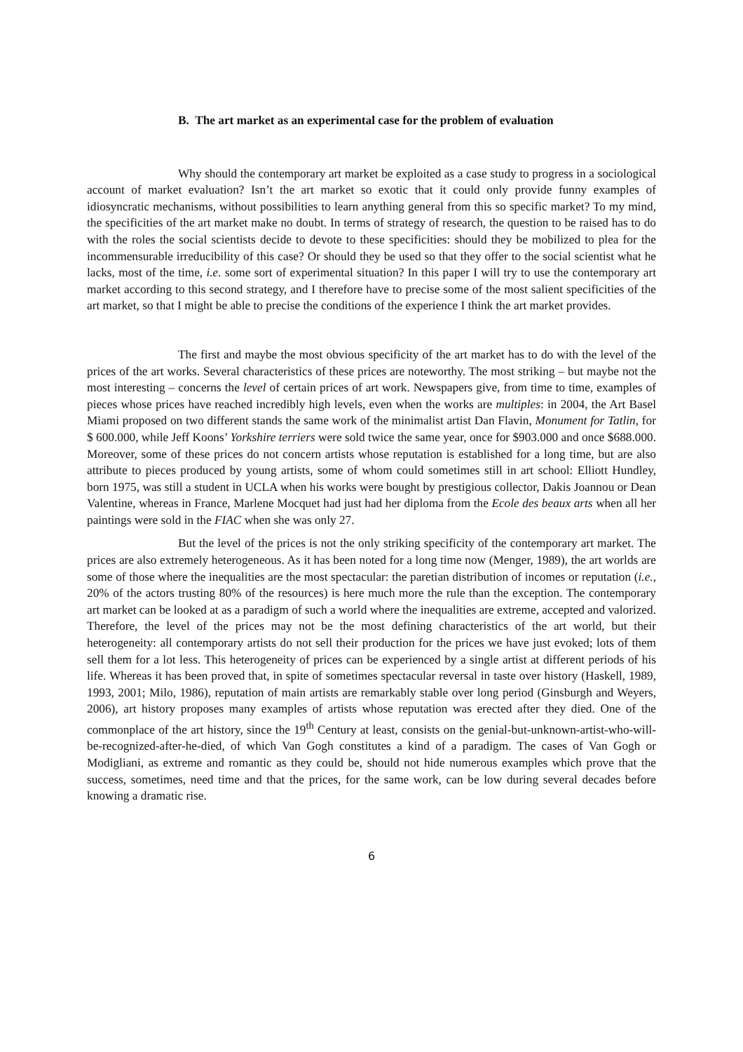B. The art market as an experimental case for the problem of evaluation
Why should the contemporary art market be exploited as a case study to progress in a sociological account of market evaluation? Isn’t the art market so exotic that it could only provide funny examples of idiosyncratic mechanisms, without possibilities to learn anything general from this so specific market? To my mind, the specificities of the art market make no doubt. In terms of strategy of research, the question to be raised has to do with the roles the social scientists decide to devote to these specificities: should they be mobilized to plea for the incommensurable irreducibility of this case? Or should they be used so that they offer to the social scientist what he lacks, most of the time, i.e. some sort of experimental situation? In this paper I will try to use the contemporary art market according to this second strategy, and I therefore have to precise some of the most salient specificities of the art market, so that I might be able to precise the conditions of the experience I think the art market provides.
The first and maybe the most obvious specificity of the art market has to do with the level of the prices of the art works. Several characteristics of these prices are noteworthy. The most striking – but maybe not the most interesting – concerns the level of certain prices of art work. Newspapers give, from time to time, examples of pieces whose prices have reached incredibly high levels, even when the works are multiples: in 2004, the Art Basel Miami proposed on two different stands the same work of the minimalist artist Dan Flavin, Monument for Tatlin, for $ 600.000, while Jeff Koons’ Yorkshire terriers were sold twice the same year, once for $903.000 and once $688.000. Moreover, some of these prices do not concern artists whose reputation is established for a long time, but are also attribute to pieces produced by young artists, some of whom could sometimes still in art school: Elliott Hundley, born 1975, was still a student in UCLA when his works were bought by prestigious collector, Dakis Joannou or Dean Valentine, whereas in France, Marlene Mocquet had just had her diploma from the Ecole des beaux arts when all her paintings were sold in the FIAC when she was only 27.
But the level of the prices is not the only striking specificity of the contemporary art market. The prices are also extremely heterogeneous. As it has been noted for a long time now (Menger, 1989), the art worlds are some of those where the inequalities are the most spectacular: the paretian distribution of incomes or reputation (i.e., 20% of the actors trusting 80% of the resources) is here much more the rule than the exception. The contemporary art market can be looked at as a paradigm of such a world where the inequalities are extreme, accepted and valorized. Therefore, the level of the prices may not be the most defining characteristics of the art world, but their heterogeneity: all contemporary artists do not sell their production for the prices we have just evoked; lots of them sell them for a lot less. This heterogeneity of prices can be experienced by a single artist at different periods of his life. Whereas it has been proved that, in spite of sometimes spectacular reversal in taste over history (Haskell, 1989, 1993, 2001; Milo, 1986), reputation of main artists are remarkably stable over long period (Ginsburgh and Weyers, 2006), art history proposes many examples of artists whose reputation was erected after they died. One of the commonplace of the art history, since the 19<sup>th</sup> Century at least, consists on the genial-but-unknown-artist-who-will-be-recognized-after-he-died, of which Van Gogh constitutes a kind of a paradigm. The cases of Van Gogh or Modigliani, as extreme and romantic as they could be, should not hide numerous examples which prove that the success, sometimes, need time and that the prices, for the same work, can be low during several decades before knowing a dramatic rise.
6